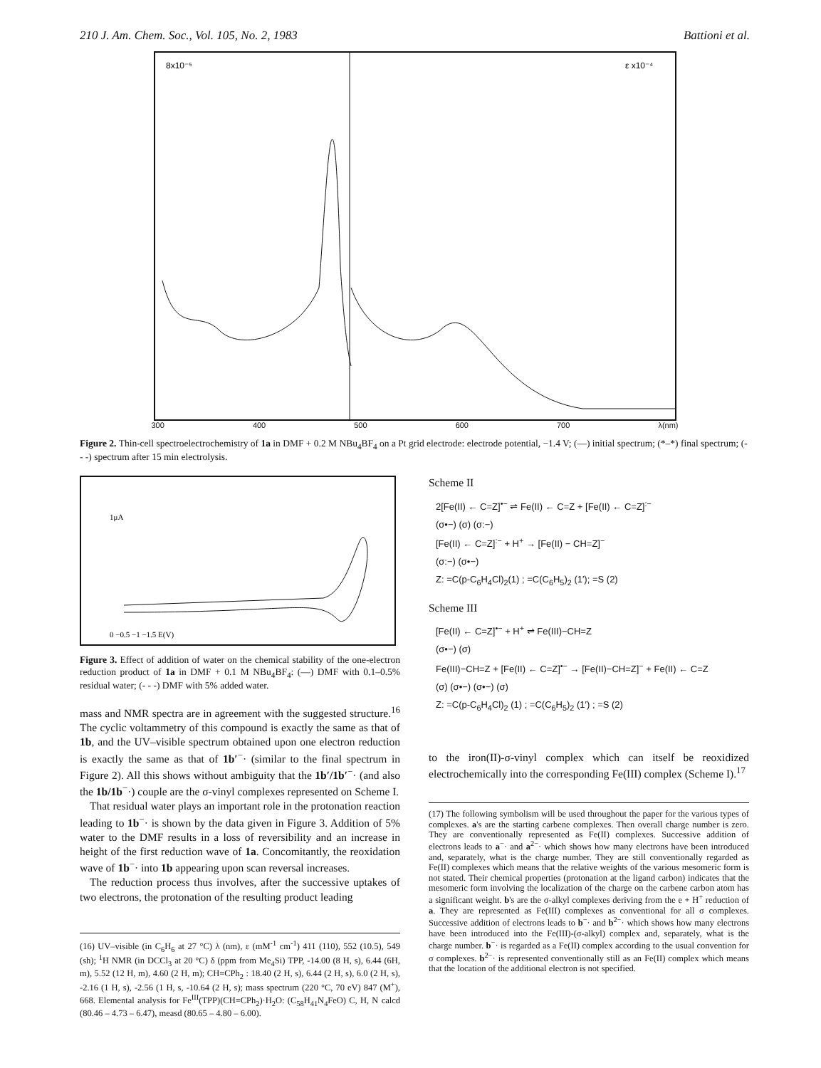210 J. Am. Chem. Soc., Vol. 105, No. 2, 1983 Battioni et al.
8x10⁻⁵
ε x10⁻⁴
300 400 500 600 700 λ(nm)
Figure 2. Thin-cell spectroelectrochemistry of 1a in DMF + 0.2 M NBu<sub>4</sub>BF<sub>4</sub> on a Pt grid electrode: electrode potential, −1.4 V; (—) initial spectrum; (*–*) final spectrum; (- - -) spectrum after 15 min electrolysis.
1μA
0 −0.5 −1 −1.5 E(V)
Figure 3. Effect of addition of water on the chemical stability of the one-electron reduction product of 1a in DMF + 0.1 M NBu<sub>4</sub>BF<sub>4</sub>: (—) DMF with 0.1–0.5% residual water; (- - -) DMF with 5% added water.
mass and NMR spectra are in agreement with the suggested structure.<sup>16</sup> The cyclic voltammetry of this compound is exactly the same as that of 1b, and the UV–visible spectrum obtained upon one electron reduction is exactly the same as that of 1b′<sup>−</sup>· (similar to the final spectrum in Figure 2). All this shows without ambiguity that the 1b′/1b′<sup>−</sup>· (and also the 1b/1b<sup>−</sup>·) couple are the σ-vinyl complexes represented on Scheme I.
That residual water plays an important role in the protonation reaction leading to 1b<sup>−</sup>· is shown by the data given in Figure 3. Addition of 5% water to the DMF results in a loss of reversibility and an increase in height of the first reduction wave of 1a. Concomitantly, the reoxidation wave of 1b<sup>−</sup>· into 1b appearing upon scan reversal increases.
The reduction process thus involves, after the successive uptakes of two electrons, the protonation of the resulting product leading
(16) UV–visible (in C<sub>6</sub>H<sub>6</sub> at 27 °C) λ (nm), ε (mM<sup>-1</sup> cm<sup>-1</sup>) 411 (110), 552 (10.5), 549 (sh); <sup>1</sup>H NMR (in DCCl<sub>3</sub> at 20 °C) δ (ppm from Me<sub>4</sub>Si) TPP, -14.00 (8 H, s), 6.44 (6H, m), 5.52 (12 H, m), 4.60 (2 H, m); CH=CPh<sub>2</sub> : 18.40 (2 H, s), 6.44 (2 H, s), 6.0 (2 H, s), -2.16 (1 H, s), -2.56 (1 H, s, -10.64 (2 H, s); mass spectrum (220 °C, 70 eV) 847 (M<sup>+</sup>), 668. Elemental analysis for Fe<sup>III</sup>(TPP)(CH=CPh<sub>2</sub>)·H<sub>2</sub>O: (C<sub>58</sub>H<sub>41</sub>N<sub>4</sub>FeO) C, H, N calcd (80.46 – 4.73 – 6.47), measd (80.65 – 4.80 – 6.00).
Scheme II
2[Fe(II) ← C=Z]<sup>•−</sup> ⇌ Fe(II) ← C=Z + [Fe(II) ← C=Z]<sup>:−</sup>
(σ•−) (σ) (σ:−)
[Fe(II) ← C=Z]<sup>:−</sup> + H<sup>+</sup> → [Fe(II) − CH=Z]<sup>−</sup>
(σ:−) (σ•−)
Z: =C(p-C<sub>6</sub>H<sub>4</sub>Cl)<sub>2</sub>(1) ; =C(C<sub>6</sub>H<sub>5</sub>)<sub>2</sub> (1′); =S (2)
Scheme III
[Fe(II) ← C=Z]<sup>•−</sup> + H<sup>+</sup> ⇌ Fe(III)−CH=Z
(σ•−) (σ)
Fe(III)−CH=Z + [Fe(II) ← C=Z]<sup>•−</sup> → [Fe(II)−CH=Z]<sup>−</sup> + Fe(II) ← C=Z
(σ) (σ•−) (σ•−) (σ)
Z: =C(p-C<sub>6</sub>H<sub>4</sub>Cl)<sub>2</sub> (1) ; =C(C<sub>6</sub>H<sub>5</sub>)<sub>2</sub> (1′) ; =S (2)
to the iron(II)-σ-vinyl complex which can itself be reoxidized electrochemically into the corresponding Fe(III) complex (Scheme I).<sup>17</sup>
(17) The following symbolism will be used throughout the paper for the various types of complexes. a's are the starting carbene complexes. Then overall charge number is zero. They are conventionally represented as Fe(II) complexes. Successive addition of electrons leads to a<sup>−</sup>· and a<sup>2−</sup>· which shows how many electrons have been introduced and, separately, what is the charge number. They are still conventionally regarded as Fe(II) complexes which means that the relative weights of the various mesomeric form is not stated. Their chemical properties (protonation at the ligand carbon) indicates that the mesomeric form involving the localization of the charge on the carbene carbon atom has a significant weight. b's are the σ-alkyl complexes deriving from the e + H<sup>+</sup> reduction of a. They are represented as Fe(III) complexes as conventional for all σ complexes. Successive addition of electrons leads to b<sup>−</sup>· and b<sup>2−</sup>· which shows how many electrons have been introduced into the Fe(III)-(σ-alkyl) complex and, separately, what is the charge number. b<sup>−</sup>· is regarded as a Fe(II) complex according to the usual convention for σ complexes. b<sup>2−</sup>· is represented conventionally still as an Fe(II) complex which means that the location of the additional electron is not specified.